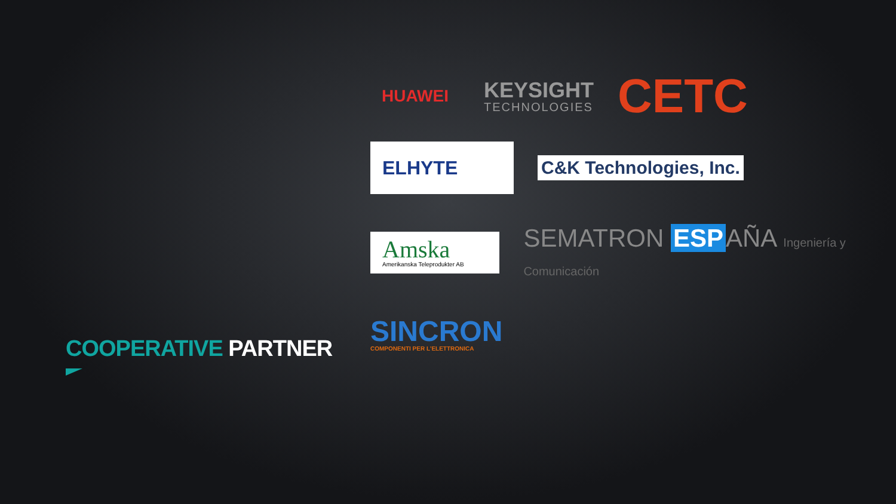COOPERATIVE PARTNER
HUAWEI
KEYSIGHT
TECHNOLOGIES
CETC
ELHYTE
C&K Technologies, Inc.
Amska
Amerikanska Teleprodukter AB
SEMATRON ESP AÑA Ingeniería y Comunicación
SINCRON
COMPONENTI PER L'ELETTRONICA